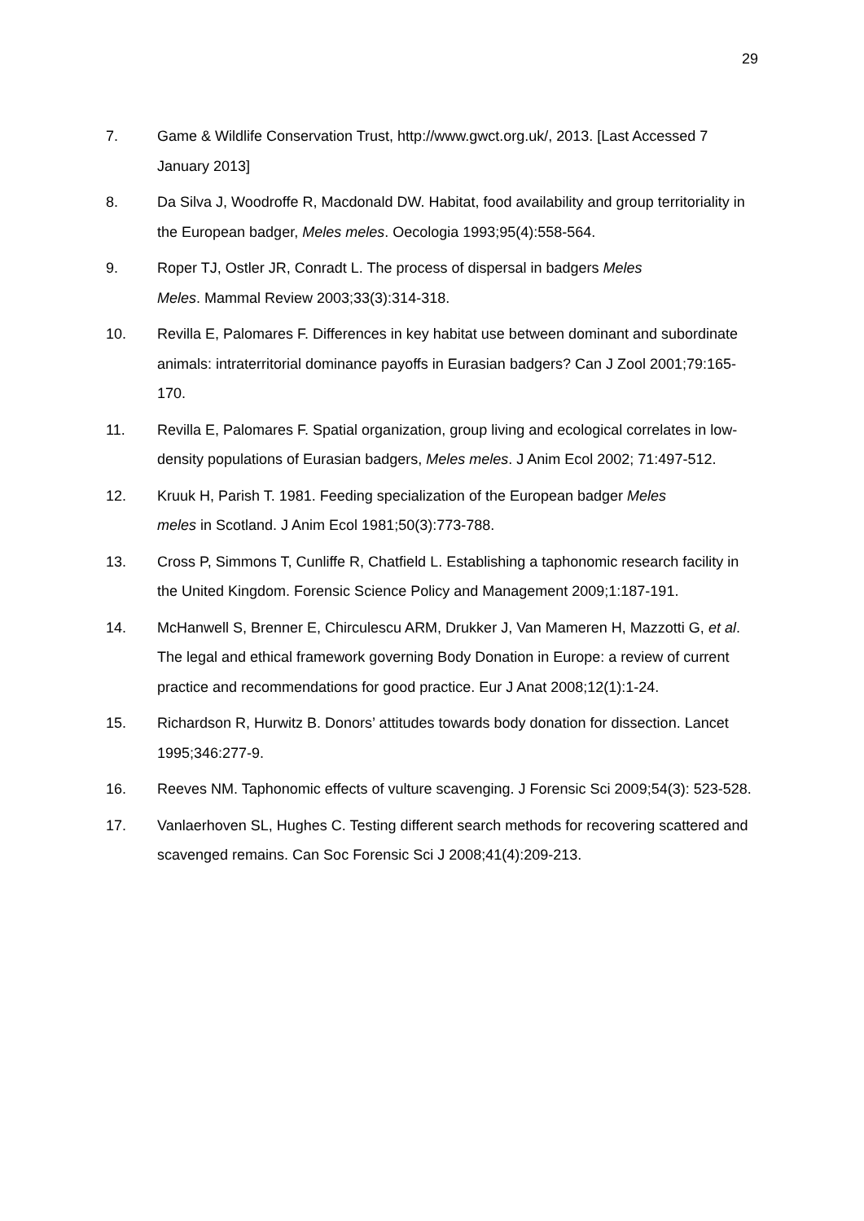29
7. Game & Wildlife Conservation Trust, http://www.gwct.org.uk/, 2013. [Last Accessed 7 January 2013]
8. Da Silva J, Woodroffe R, Macdonald DW. Habitat, food availability and group territoriality in the European badger, Meles meles. Oecologia 1993;95(4):558-564.
9. Roper TJ, Ostler JR, Conradt L. The process of dispersal in badgers Meles
Meles. Mammal Review 2003;33(3):314-318.
10. Revilla E, Palomares F. Differences in key habitat use between dominant and subordinate animals: intraterritorial dominance payoffs in Eurasian badgers? Can J Zool 2001;79:165-170.
11. Revilla E, Palomares F. Spatial organization, group living and ecological correlates in low-density populations of Eurasian badgers, Meles meles. J Anim Ecol 2002; 71:497-512.
12. Kruuk H, Parish T. 1981. Feeding specialization of the European badger Meles
meles in Scotland. J Anim Ecol 1981;50(3):773-788.
13. Cross P, Simmons T, Cunliffe R, Chatfield L. Establishing a taphonomic research facility in the United Kingdom. Forensic Science Policy and Management 2009;1:187-191.
14. McHanwell S, Brenner E, Chirculescu ARM, Drukker J, Van Mameren H, Mazzotti G, et al. The legal and ethical framework governing Body Donation in Europe: a review of current practice and recommendations for good practice. Eur J Anat 2008;12(1):1-24.
15. Richardson R, Hurwitz B. Donors’ attitudes towards body donation for dissection. Lancet 1995;346:277-9.
16. Reeves NM. Taphonomic effects of vulture scavenging. J Forensic Sci 2009;54(3): 523-528.
17. Vanlaerhoven SL, Hughes C. Testing different search methods for recovering scattered and scavenged remains. Can Soc Forensic Sci J 2008;41(4):209-213.